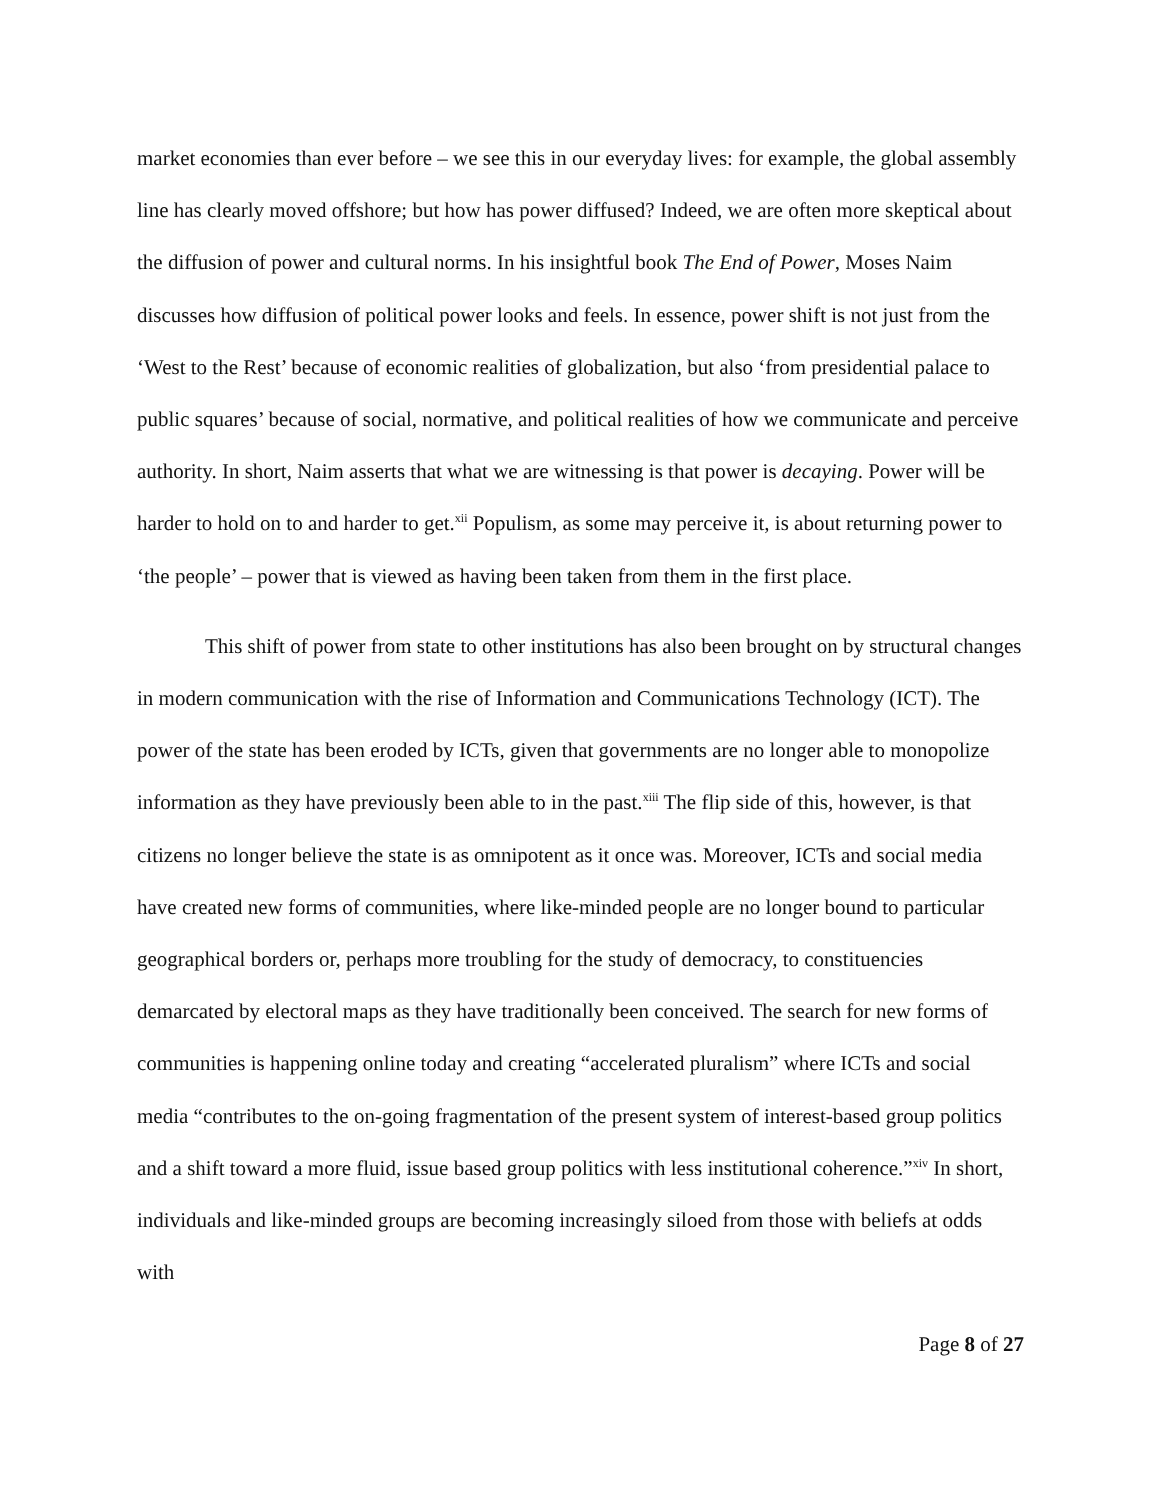market economies than ever before – we see this in our everyday lives: for example, the global assembly line has clearly moved offshore; but how has power diffused? Indeed, we are often more skeptical about the diffusion of power and cultural norms. In his insightful book The End of Power, Moses Naim discusses how diffusion of political power looks and feels. In essence, power shift is not just from the ‘West to the Rest’ because of economic realities of globalization, but also ‘from presidential palace to public squares’ because of social, normative, and political realities of how we communicate and perceive authority. In short, Naim asserts that what we are witnessing is that power is decaying. Power will be harder to hold on to and harder to get.<sup>xii</sup> Populism, as some may perceive it, is about returning power to ‘the people’ – power that is viewed as having been taken from them in the first place.
This shift of power from state to other institutions has also been brought on by structural changes in modern communication with the rise of Information and Communications Technology (ICT). The power of the state has been eroded by ICTs, given that governments are no longer able to monopolize information as they have previously been able to in the past.<sup>xiii</sup> The flip side of this, however, is that citizens no longer believe the state is as omnipotent as it once was. Moreover, ICTs and social media have created new forms of communities, where like-minded people are no longer bound to particular geographical borders or, perhaps more troubling for the study of democracy, to constituencies demarcated by electoral maps as they have traditionally been conceived. The search for new forms of communities is happening online today and creating “accelerated pluralism” where ICTs and social media “contributes to the on-going fragmentation of the present system of interest-based group politics and a shift toward a more fluid, issue based group politics with less institutional coherence.”<sup>xiv</sup> In short, individuals and like-minded groups are becoming increasingly siloed from those with beliefs at odds with
Page 8 of 27